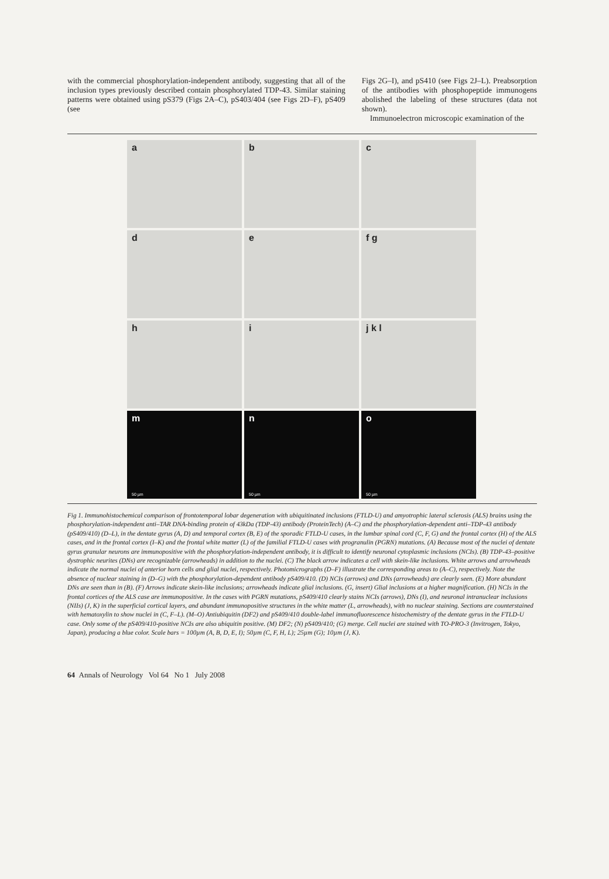with the commercial phosphorylation-independent antibody, suggesting that all of the inclusion types previously described contain phosphorylated TDP-43. Similar staining patterns were obtained using pS379 (Figs 2A–C), pS403/404 (see Figs 2D–F), pS409 (see
Figs 2G–I), and pS410 (see Figs 2J–L). Preabsorption of the antibodies with phosphopeptide immunogens abolished the labeling of these structures (data not shown).
Immunoelectron microscopic examination of the
a
b
c
d
e
f g
h
i
j k l
m
50 µm
n
50 µm
o
50 µm
Fig 1. Immunohistochemical comparison of frontotemporal lobar degeneration with ubiquitinated inclusions (FTLD-U) and amyotrophic lateral sclerosis (ALS) brains using the phosphorylation-independent anti–TAR DNA-binding protein of 43kDa (TDP-43) antibody (ProteinTech) (A–C) and the phosphorylation-dependent anti–TDP-43 antibody (pS409/410) (D–L), in the dentate gyrus (A, D) and temporal cortex (B, E) of the sporadic FTLD-U cases, in the lumbar spinal cord (C, F, G) and the frontal cortex (H) of the ALS cases, and in the frontal cortex (I–K) and the frontal white matter (L) of the familial FTLD-U cases with progranulin (PGRN) mutations. (A) Because most of the nuclei of dentate gyrus granular neurons are immunopositive with the phosphorylation-independent antibody, it is difficult to identify neuronal cytoplasmic inclusions (NCIs). (B) TDP-43–positive dystrophic neurites (DNs) are recognizable (arrowheads) in addition to the nuclei. (C) The black arrow indicates a cell with skein-like inclusions. White arrows and arrowheads indicate the normal nuclei of anterior horn cells and glial nuclei, respectively. Photomicrographs (D–F) illustrate the corresponding areas to (A–C), respectively. Note the absence of nuclear staining in (D–G) with the phosphorylation-dependent antibody pS409/410. (D) NCIs (arrows) and DNs (arrowheads) are clearly seen. (E) More abundant DNs are seen than in (B). (F) Arrows indicate skein-like inclusions; arrowheads indicate glial inclusions. (G, insert) Glial inclusions at a higher magnification. (H) NCIs in the frontal cortices of the ALS case are immunopositive. In the cases with PGRN mutations, pS409/410 clearly stains NCIs (arrows), DNs (I), and neuronal intranuclear inclusions (NIIs) (J, K) in the superficial cortical layers, and abundant immunopositive structures in the white matter (L, arrowheads), with no nuclear staining. Sections are counterstained with hematoxylin to show nuclei in (C, F–L). (M–O) Antiubiquitin (DF2) and pS409/410 double-label immunofluorescence histochemistry of the dentate gyrus in the FTLD-U case. Only some of the pS409/410-positive NCIs are also ubiquitin positive. (M) DF2; (N) pS409/410; (G) merge. Cell nuclei are stained with TO-PRO-3 (Invitrogen, Tokyo, Japan), producing a blue color. Scale bars = 100µm (A, B, D, E, I); 50µm (C, F, H, L); 25µm (G); 10µm (J, K).
64 Annals of Neurology Vol 64 No 1 July 2008